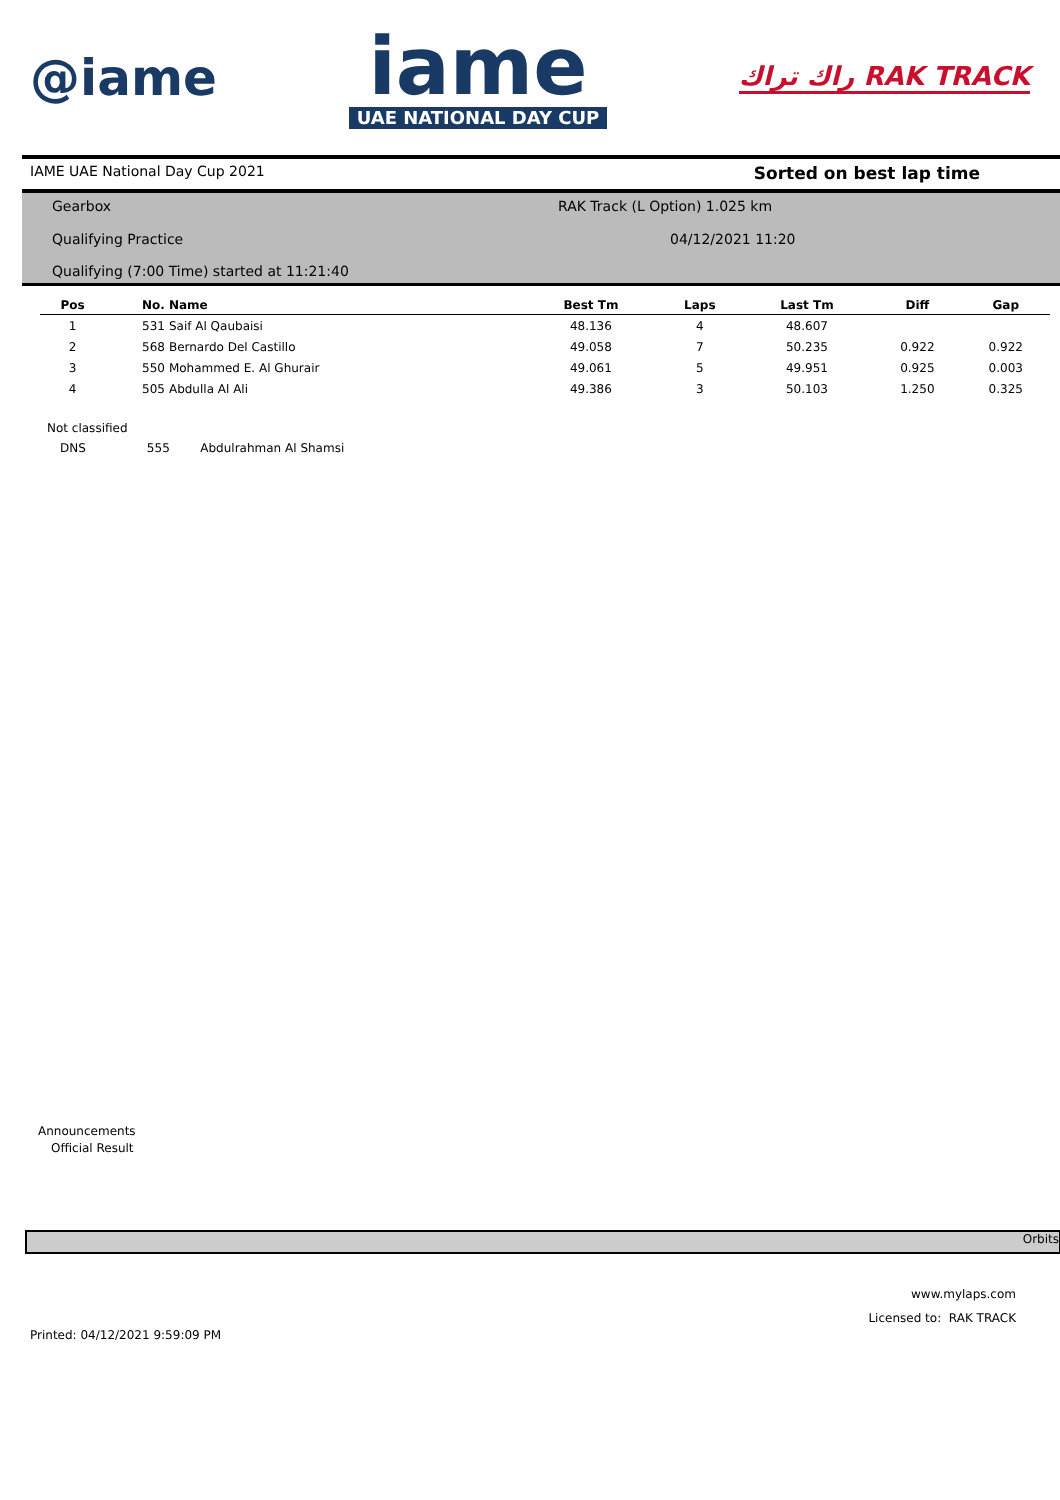@iame
iame
UAE NATIONAL DAY CUP
راك تراك RAK TRACK
IAME UAE National Day Cup 2021 Sorted on best lap time
Gearbox RAK Track (L Option) 1.025 km
Qualifying Practice 04/12/2021 11:20
Qualifying (7:00 Time) started at 11:21:40
| Pos | No. | Name | Best Tm | Laps | Last Tm | Diff | Gap |
| --- | --- | --- | --- | --- | --- | --- | --- |
| 1 | 531 | Saif Al Qaubaisi | 48.136 | 4 | 48.607 | | |
| 2 | 568 | Bernardo Del Castillo | 49.058 | 7 | 50.235 | 0.922 | 0.922 |
| 3 | 550 | Mohammed E. Al Ghurair | 49.061 | 5 | 49.951 | 0.925 | 0.003 |
| 4 | 505 | Abdulla Al Ali | 49.386 | 3 | 50.103 | 1.250 | 0.325 |
Not classified
DNS 555 Abdulrahman Al Shamsi
Announcements
Official Result
Orbits
www.mylaps.com
Licensed to: RAK TRACK
Printed: 04/12/2021 9:59:09 PM